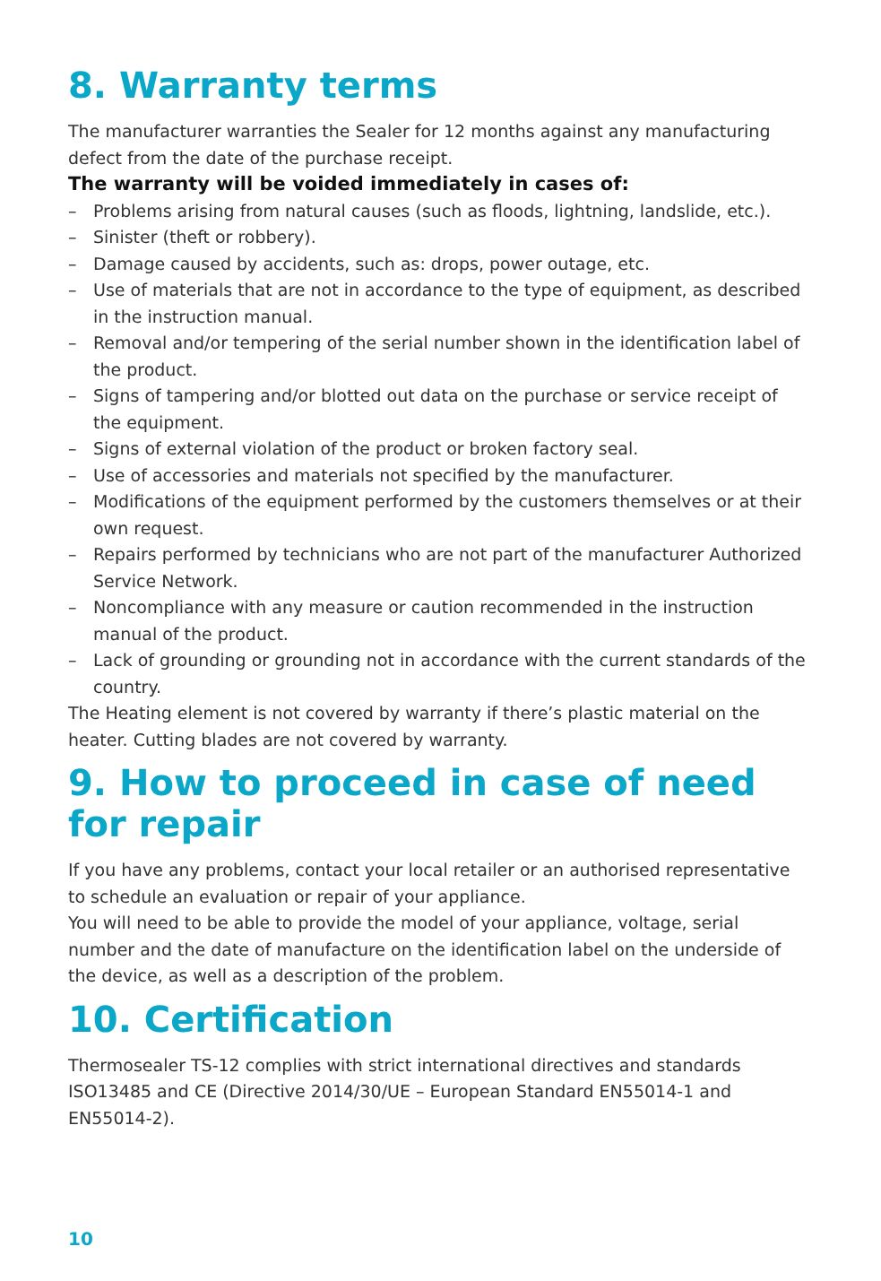8. Warranty terms
The manufacturer warranties the Sealer for 12 months against any manufacturing defect from the date of the purchase receipt.
The warranty will be voided immediately in cases of:
– Problems arising from natural causes (such as floods, lightning, landslide, etc.).
– Sinister (theft or robbery).
– Damage caused by accidents, such as: drops, power outage, etc.
– Use of materials that are not in accordance to the type of equipment, as described in the instruction manual.
– Removal and/or tempering of the serial number shown in the identification label of the product.
– Signs of tampering and/or blotted out data on the purchase or service receipt of the equipment.
– Signs of external violation of the product or broken factory seal.
– Use of accessories and materials not specified by the manufacturer.
– Modifications of the equipment performed by the customers themselves or at their own request.
– Repairs performed by technicians who are not part of the manufacturer Authorized Service Network.
– Noncompliance with any measure or caution recommended in the instruction manual of the product.
– Lack of grounding or grounding not in accordance with the current standards of the country.
The Heating element is not covered by warranty if there’s plastic material on the heater. Cutting blades are not covered by warranty.
9. How to proceed in case of need for repair
If you have any problems, contact your local retailer or an authorised representative to schedule an evaluation or repair of your appliance.
You will need to be able to provide the model of your appliance, voltage, serial number and the date of manufacture on the identification label on the underside of the device, as well as a description of the problem.
10. Certification
Thermosealer TS-12 complies with strict international directives and standards ISO13485 and CE (Directive 2014/30/UE – European Standard EN55014-1 and EN55014-2).
10